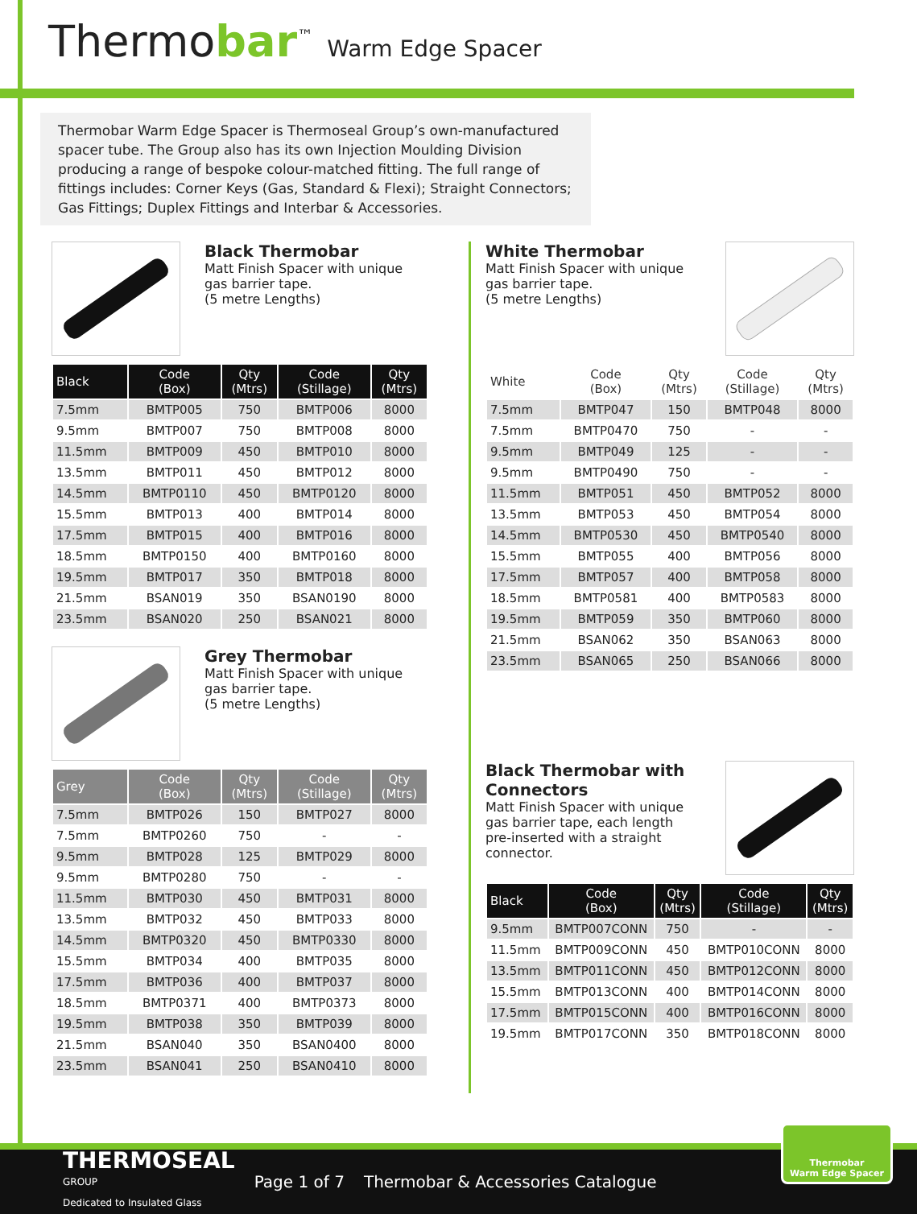Thermobar<sup>™</sup> Warm Edge Spacer
Thermobar Warm Edge Spacer is Thermoseal Group’s own-manufactured spacer tube. The Group also has its own Injection Moulding Division producing a range of bespoke colour-matched fitting. The full range of fittings includes: Corner Keys (Gas, Standard & Flexi); Straight Connectors; Gas Fittings; Duplex Fittings and Interbar & Accessories.
Black Thermobar
Matt Finish Spacer with unique gas barrier tape.
(5 metre Lengths)
| Black | Code (Box) | Qty (Mtrs) | Code (Stillage) | Qty (Mtrs) |
| --- | --- | --- | --- | --- |
| 7.5mm | BMTP005 | 750 | BMTP006 | 8000 |
| 9.5mm | BMTP007 | 750 | BMTP008 | 8000 |
| 11.5mm | BMTP009 | 450 | BMTP010 | 8000 |
| 13.5mm | BMTP011 | 450 | BMTP012 | 8000 |
| 14.5mm | BMTP0110 | 450 | BMTP0120 | 8000 |
| 15.5mm | BMTP013 | 400 | BMTP014 | 8000 |
| 17.5mm | BMTP015 | 400 | BMTP016 | 8000 |
| 18.5mm | BMTP0150 | 400 | BMTP0160 | 8000 |
| 19.5mm | BMTP017 | 350 | BMTP018 | 8000 |
| 21.5mm | BSAN019 | 350 | BSAN0190 | 8000 |
| 23.5mm | BSAN020 | 250 | BSAN021 | 8000 |
Grey Thermobar
Matt Finish Spacer with unique gas barrier tape.
(5 metre Lengths)
| Grey | Code (Box) | Qty (Mtrs) | Code (Stillage) | Qty (Mtrs) |
| --- | --- | --- | --- | --- |
| 7.5mm | BMTP026 | 150 | BMTP027 | 8000 |
| 7.5mm | BMTP0260 | 750 | - | - |
| 9.5mm | BMTP028 | 125 | BMTP029 | 8000 |
| 9.5mm | BMTP0280 | 750 | - | - |
| 11.5mm | BMTP030 | 450 | BMTP031 | 8000 |
| 13.5mm | BMTP032 | 450 | BMTP033 | 8000 |
| 14.5mm | BMTP0320 | 450 | BMTP0330 | 8000 |
| 15.5mm | BMTP034 | 400 | BMTP035 | 8000 |
| 17.5mm | BMTP036 | 400 | BMTP037 | 8000 |
| 18.5mm | BMTP0371 | 400 | BMTP0373 | 8000 |
| 19.5mm | BMTP038 | 350 | BMTP039 | 8000 |
| 21.5mm | BSAN040 | 350 | BSAN0400 | 8000 |
| 23.5mm | BSAN041 | 250 | BSAN0410 | 8000 |
White Thermobar
Matt Finish Spacer with unique gas barrier tape.
(5 metre Lengths)
| White | Code (Box) | Qty (Mtrs) | Code (Stillage) | Qty (Mtrs) |
| --- | --- | --- | --- | --- |
| 7.5mm | BMTP047 | 150 | BMTP048 | 8000 |
| 7.5mm | BMTP0470 | 750 | - | - |
| 9.5mm | BMTP049 | 125 | - | - |
| 9.5mm | BMTP0490 | 750 | - | - |
| 11.5mm | BMTP051 | 450 | BMTP052 | 8000 |
| 13.5mm | BMTP053 | 450 | BMTP054 | 8000 |
| 14.5mm | BMTP0530 | 450 | BMTP0540 | 8000 |
| 15.5mm | BMTP055 | 400 | BMTP056 | 8000 |
| 17.5mm | BMTP057 | 400 | BMTP058 | 8000 |
| 18.5mm | BMTP0581 | 400 | BMTP0583 | 8000 |
| 19.5mm | BMTP059 | 350 | BMTP060 | 8000 |
| 21.5mm | BSAN062 | 350 | BSAN063 | 8000 |
| 23.5mm | BSAN065 | 250 | BSAN066 | 8000 |
Black Thermobar with Connectors
Matt Finish Spacer with unique gas barrier tape, each length pre-inserted with a straight connector.
| Black | Code (Box) | Qty (Mtrs) | Code (Stillage) | Qty (Mtrs) |
| --- | --- | --- | --- | --- |
| 9.5mm | BMTP007CONN | 750 | - | - |
| 11.5mm | BMTP009CONN | 450 | BMTP010CONN | 8000 |
| 13.5mm | BMTP011CONN | 450 | BMTP012CONN | 8000 |
| 15.5mm | BMTP013CONN | 400 | BMTP014CONN | 8000 |
| 17.5mm | BMTP015CONN | 400 | BMTP016CONN | 8000 |
| 19.5mm | BMTP017CONN | 350 | BMTP018CONN | 8000 |
THERMOSEAL
GROUP
Dedicated to Insulated Glass
Page 1 of 7
Thermobar & Accessories Catalogue
Thermobar
Warm Edge Spacer